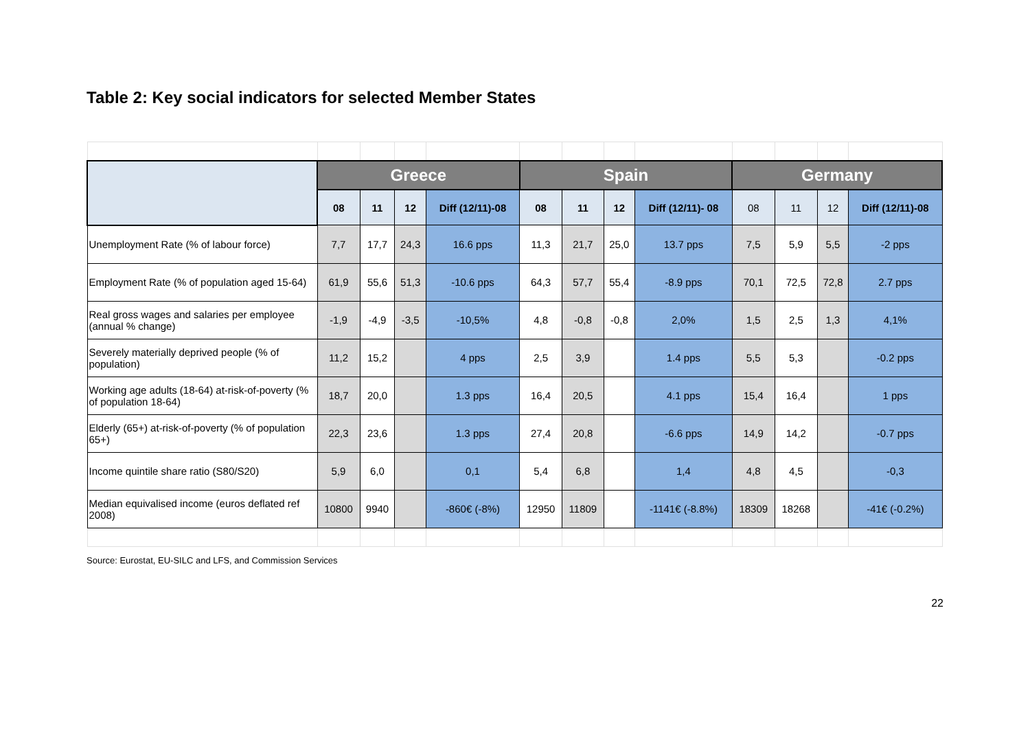Table 2: Key social indicators for selected Member States
| | Greece | | | | Spain | | | | Germany | | | |
| --- | --- | --- | --- | --- | --- | --- | --- | --- | --- | --- | --- | --- |
| | 08 | 11 | 12 | Diff (12/11)-08 | 08 | 11 | 12 | Diff (12/11)- 08 | 08 | 11 | 12 | Diff (12/11)-08 |
| Unemployment Rate (% of labour force) | 7,7 | 17,7 | 24,3 | 16.6 pps | 11,3 | 21,7 | 25,0 | 13.7 pps | 7,5 | 5,9 | 5,5 | -2 pps |
| Employment Rate (% of population aged 15-64) | 61,9 | 55,6 | 51,3 | -10.6 pps | 64,3 | 57,7 | 55,4 | -8.9 pps | 70,1 | 72,5 | 72,8 | 2.7 pps |
| Real gross wages and salaries per employee (annual % change) | -1,9 | -4,9 | -3,5 | -10,5% | 4,8 | -0,8 | -0,8 | 2,0% | 1,5 | 2,5 | 1,3 | 4,1% |
| Severely materially deprived people (% of population) | 11,2 | 15,2 | | 4 pps | 2,5 | 3,9 | | 1.4 pps | 5,5 | 5,3 | | -0.2 pps |
| Working age adults (18-64) at-risk-of-poverty (% of population 18-64) | 18,7 | 20,0 | | 1.3 pps | 16,4 | 20,5 | | 4.1 pps | 15,4 | 16,4 | | 1 pps |
| Elderly (65+) at-risk-of-poverty (% of population 65+) | 22,3 | 23,6 | | 1.3 pps | 27,4 | 20,8 | | -6.6 pps | 14,9 | 14,2 | | -0.7 pps |
| Income quintile share ratio (S80/S20) | 5,9 | 6,0 | | 0,1 | 5,4 | 6,8 | | 1,4 | 4,8 | 4,5 | | -0,3 |
| Median equivalised income (euros deflated ref 2008) | 10800 | 9940 | | -860€ (-8%) | 12950 | 11809 | | -1141€ (-8.8%) | 18309 | 18268 | | -41€ (-0.2%) |
Source: Eurostat, EU-SILC and LFS, and Commission Services
22